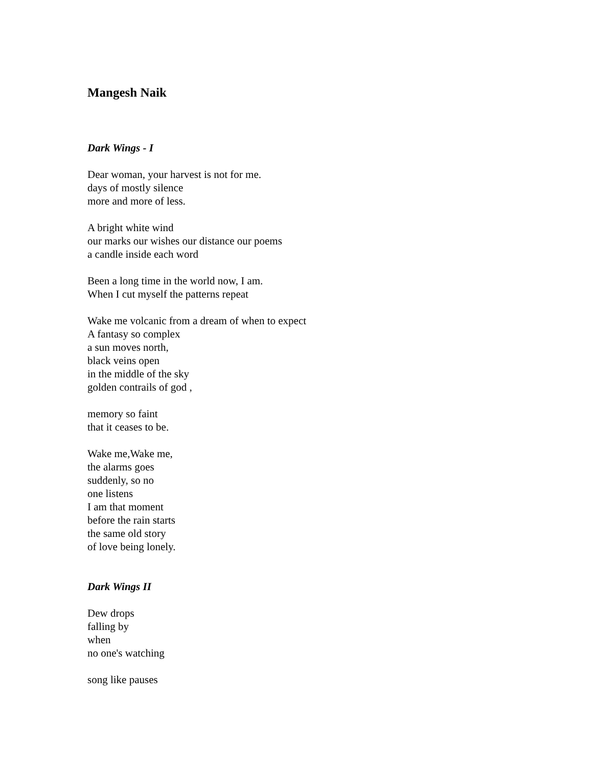Mangesh Naik
Dark Wings - I
Dear woman, your harvest is not for me.
days of mostly silence
more and more of less.
A bright white wind
our marks our wishes our distance our poems
a candle inside each word
Been a long time in the world now, I am.
When I cut myself the patterns repeat
Wake me volcanic from a dream of when to expect
A fantasy so complex
a sun moves north,
black veins open
in the middle of the sky
golden contrails of god ,
memory so faint
that it ceases to be.
Wake me,Wake me,
the alarms goes
suddenly, so no
one listens
I am that moment
before the rain starts
the same old story
of love being lonely.
Dark Wings II
Dew drops
falling by
when
no one's watching
song like pauses